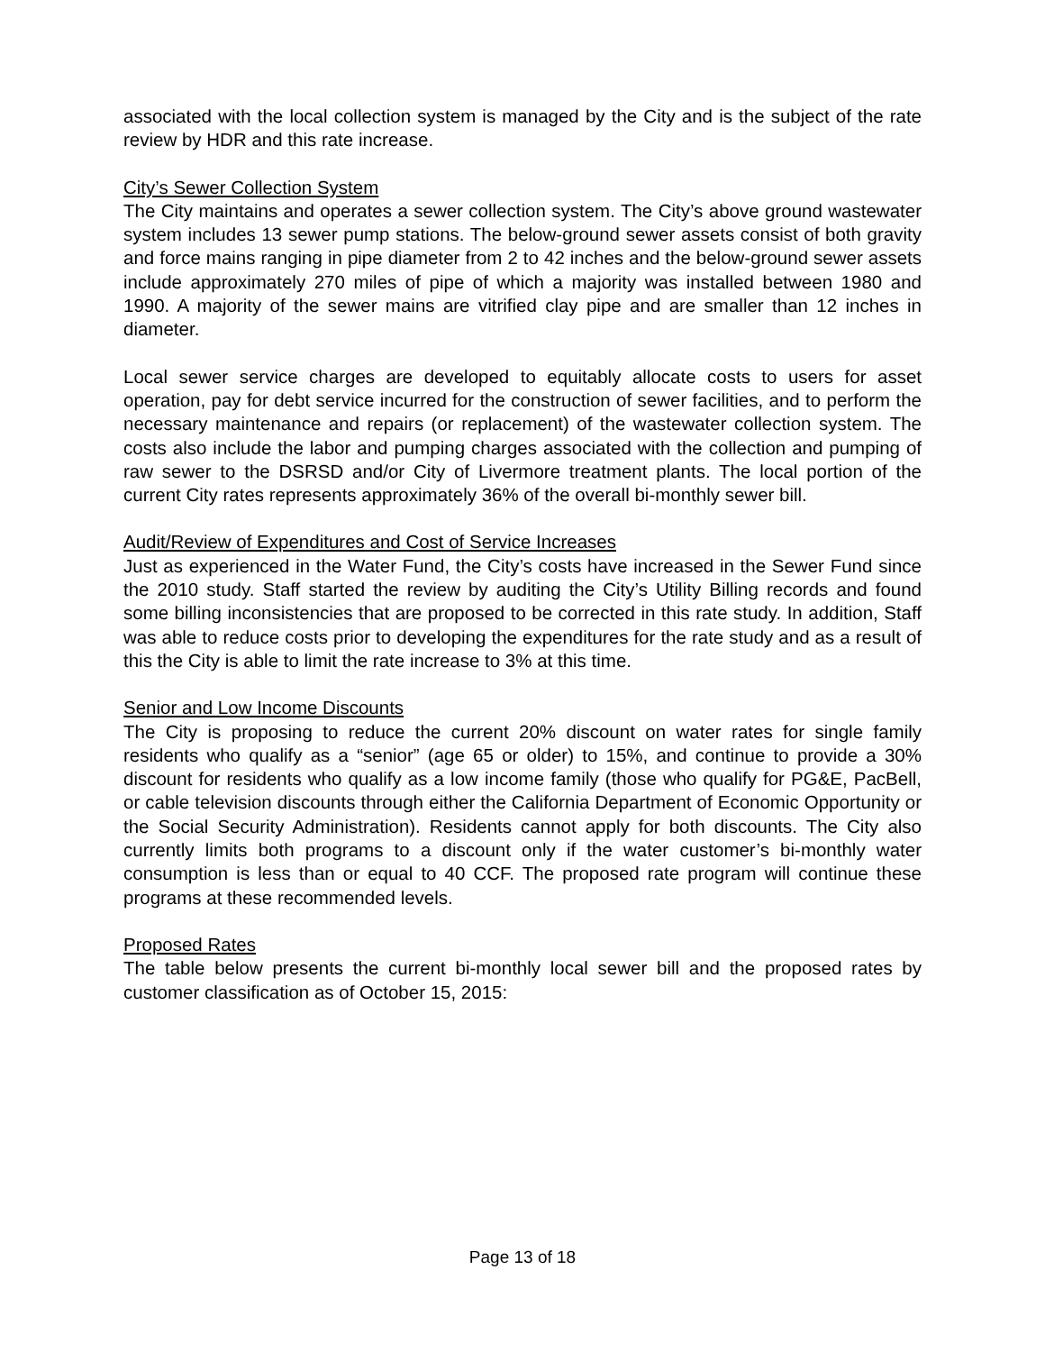associated with the local collection system is managed by the City and is the subject of the rate review by HDR and this rate increase.
City’s Sewer Collection System
The City maintains and operates a sewer collection system. The City’s above ground wastewater system includes 13 sewer pump stations. The below-ground sewer assets consist of both gravity and force mains ranging in pipe diameter from 2 to 42 inches and the below-ground sewer assets include approximately 270 miles of pipe of which a majority was installed between 1980 and 1990. A majority of the sewer mains are vitrified clay pipe and are smaller than 12 inches in diameter.
Local sewer service charges are developed to equitably allocate costs to users for asset operation, pay for debt service incurred for the construction of sewer facilities, and to perform the necessary maintenance and repairs (or replacement) of the wastewater collection system. The costs also include the labor and pumping charges associated with the collection and pumping of raw sewer to the DSRSD and/or City of Livermore treatment plants. The local portion of the current City rates represents approximately 36% of the overall bi-monthly sewer bill.
Audit/Review of Expenditures and Cost of Service Increases
Just as experienced in the Water Fund, the City’s costs have increased in the Sewer Fund since the 2010 study. Staff started the review by auditing the City’s Utility Billing records and found some billing inconsistencies that are proposed to be corrected in this rate study. In addition, Staff was able to reduce costs prior to developing the expenditures for the rate study and as a result of this the City is able to limit the rate increase to 3% at this time.
Senior and Low Income Discounts
The City is proposing to reduce the current 20% discount on water rates for single family residents who qualify as a “senior” (age 65 or older) to 15%, and continue to provide a 30% discount for residents who qualify as a low income family (those who qualify for PG&E, PacBell, or cable television discounts through either the California Department of Economic Opportunity or the Social Security Administration). Residents cannot apply for both discounts. The City also currently limits both programs to a discount only if the water customer’s bi-monthly water consumption is less than or equal to 40 CCF. The proposed rate program will continue these programs at these recommended levels.
Proposed Rates
The table below presents the current bi-monthly local sewer bill and the proposed rates by customer classification as of October 15, 2015:
Page 13 of 18